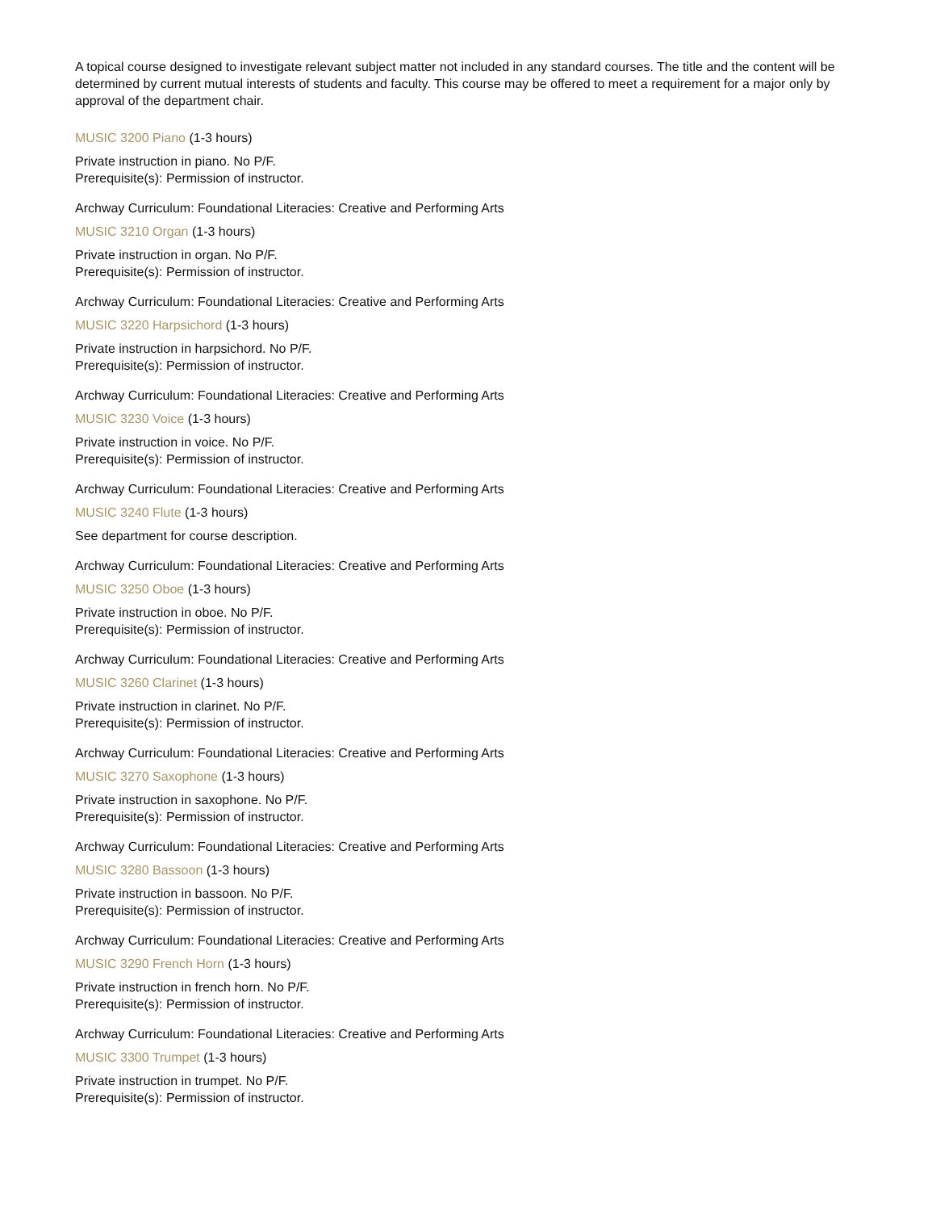A topical course designed to investigate relevant subject matter not included in any standard courses. The title and the content will be determined by current mutual interests of students and faculty. This course may be offered to meet a requirement for a major only by approval of the department chair.
MUSIC 3200 Piano (1-3 hours)
Private instruction in piano. No P/F.
Prerequisite(s): Permission of instructor.
Archway Curriculum: Foundational Literacies: Creative and Performing Arts
MUSIC 3210 Organ (1-3 hours)
Private instruction in organ. No P/F.
Prerequisite(s): Permission of instructor.
Archway Curriculum: Foundational Literacies: Creative and Performing Arts
MUSIC 3220 Harpsichord (1-3 hours)
Private instruction in harpsichord. No P/F.
Prerequisite(s): Permission of instructor.
Archway Curriculum: Foundational Literacies: Creative and Performing Arts
MUSIC 3230 Voice (1-3 hours)
Private instruction in voice. No P/F.
Prerequisite(s): Permission of instructor.
Archway Curriculum: Foundational Literacies: Creative and Performing Arts
MUSIC 3240 Flute (1-3 hours)
See department for course description.
Archway Curriculum: Foundational Literacies: Creative and Performing Arts
MUSIC 3250 Oboe (1-3 hours)
Private instruction in oboe. No P/F.
Prerequisite(s): Permission of instructor.
Archway Curriculum: Foundational Literacies: Creative and Performing Arts
MUSIC 3260 Clarinet (1-3 hours)
Private instruction in clarinet. No P/F.
Prerequisite(s): Permission of instructor.
Archway Curriculum: Foundational Literacies: Creative and Performing Arts
MUSIC 3270 Saxophone (1-3 hours)
Private instruction in saxophone. No P/F.
Prerequisite(s): Permission of instructor.
Archway Curriculum: Foundational Literacies: Creative and Performing Arts
MUSIC 3280 Bassoon (1-3 hours)
Private instruction in bassoon. No P/F.
Prerequisite(s): Permission of instructor.
Archway Curriculum: Foundational Literacies: Creative and Performing Arts
MUSIC 3290 French Horn (1-3 hours)
Private instruction in french horn. No P/F.
Prerequisite(s): Permission of instructor.
Archway Curriculum: Foundational Literacies: Creative and Performing Arts
MUSIC 3300 Trumpet (1-3 hours)
Private instruction in trumpet. No P/F.
Prerequisite(s): Permission of instructor.